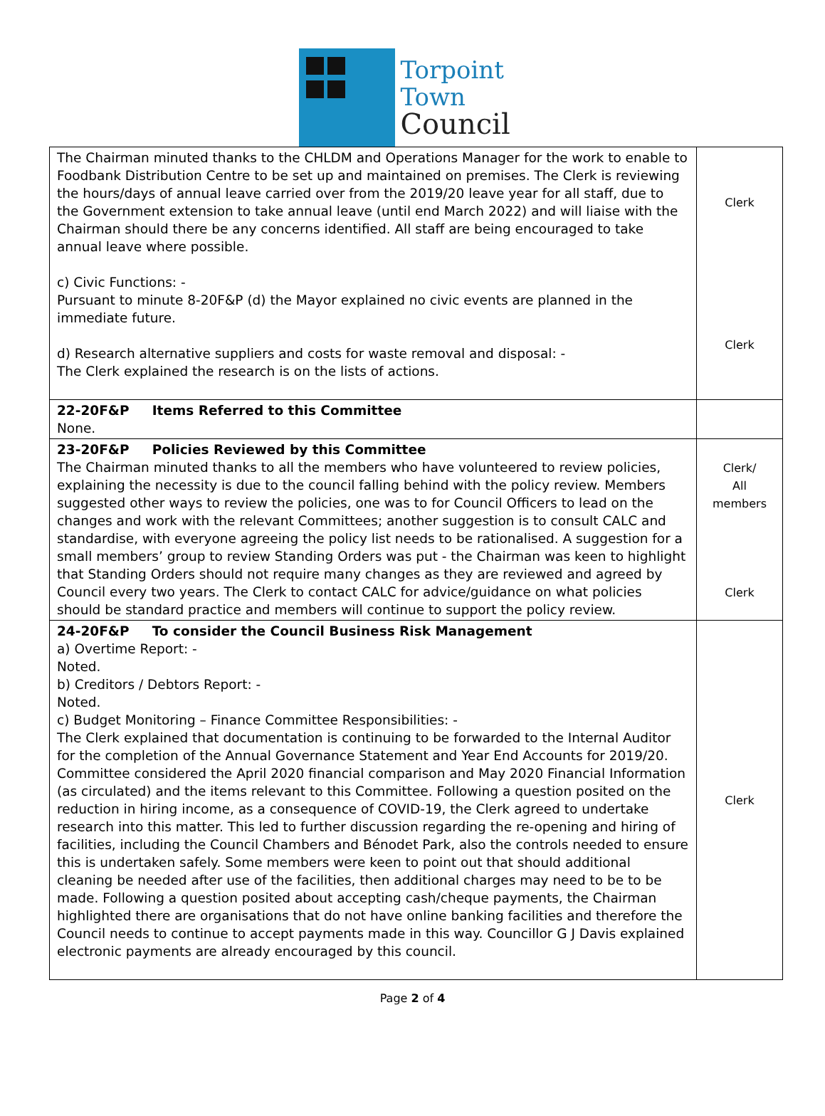Torpoint
Town
Council
| The Chairman minuted thanks to the CHLDM and Operations Manager for the work to enable to Foodbank Distribution Centre to be set up and maintained on premises. The Clerk is reviewing the hours/days of annual leave carried over from the 2019/20 leave year for all staff, due to the Government extension to take annual leave (until end March 2022) and will liaise with the Chairman should there be any concerns identified. All staff are being encouraged to take annual leave where possible. c) Civic Functions: - Pursuant to minute 8-20F&P (d) the Mayor explained no civic events are planned in the immediate future. d) Research alternative suppliers and costs for waste removal and disposal: - The Clerk explained the research is on the lists of actions. | Clerk Clerk |
| 22-20F&P Items Referred to this Committee None. | |
| 23-20F&P Policies Reviewed by this Committee The Chairman minuted thanks to all the members who have volunteered to review policies, explaining the necessity is due to the council falling behind with the policy review. Members suggested other ways to review the policies, one was to for Council Officers to lead on the changes and work with the relevant Committees; another suggestion is to consult CALC and standardise, with everyone agreeing the policy list needs to be rationalised. A suggestion for a small members’ group to review Standing Orders was put - the Chairman was keen to highlight that Standing Orders should not require many changes as they are reviewed and agreed by Council every two years. The Clerk to contact CALC for advice/guidance on what policies should be standard practice and members will continue to support the policy review. | Clerk/ All members Clerk |
| 24-20F&P To consider the Council Business Risk Management a) Overtime Report: - Noted. b) Creditors / Debtors Report: - Noted. c) Budget Monitoring – Finance Committee Responsibilities: - The Clerk explained that documentation is continuing to be forwarded to the Internal Auditor for the completion of the Annual Governance Statement and Year End Accounts for 2019/20. Committee considered the April 2020 financial comparison and May 2020 Financial Information (as circulated) and the items relevant to this Committee. Following a question posited on the reduction in hiring income, as a consequence of COVID-19, the Clerk agreed to undertake research into this matter. This led to further discussion regarding the re-opening and hiring of facilities, including the Council Chambers and Bénodet Park, also the controls needed to ensure this is undertaken safely. Some members were keen to point out that should additional cleaning be needed after use of the facilities, then additional charges may need to be to be made. Following a question posited about accepting cash/cheque payments, the Chairman highlighted there are organisations that do not have online banking facilities and therefore the Council needs to continue to accept payments made in this way. Councillor G J Davis explained electronic payments are already encouraged by this council. | Clerk |
Page 2 of 4